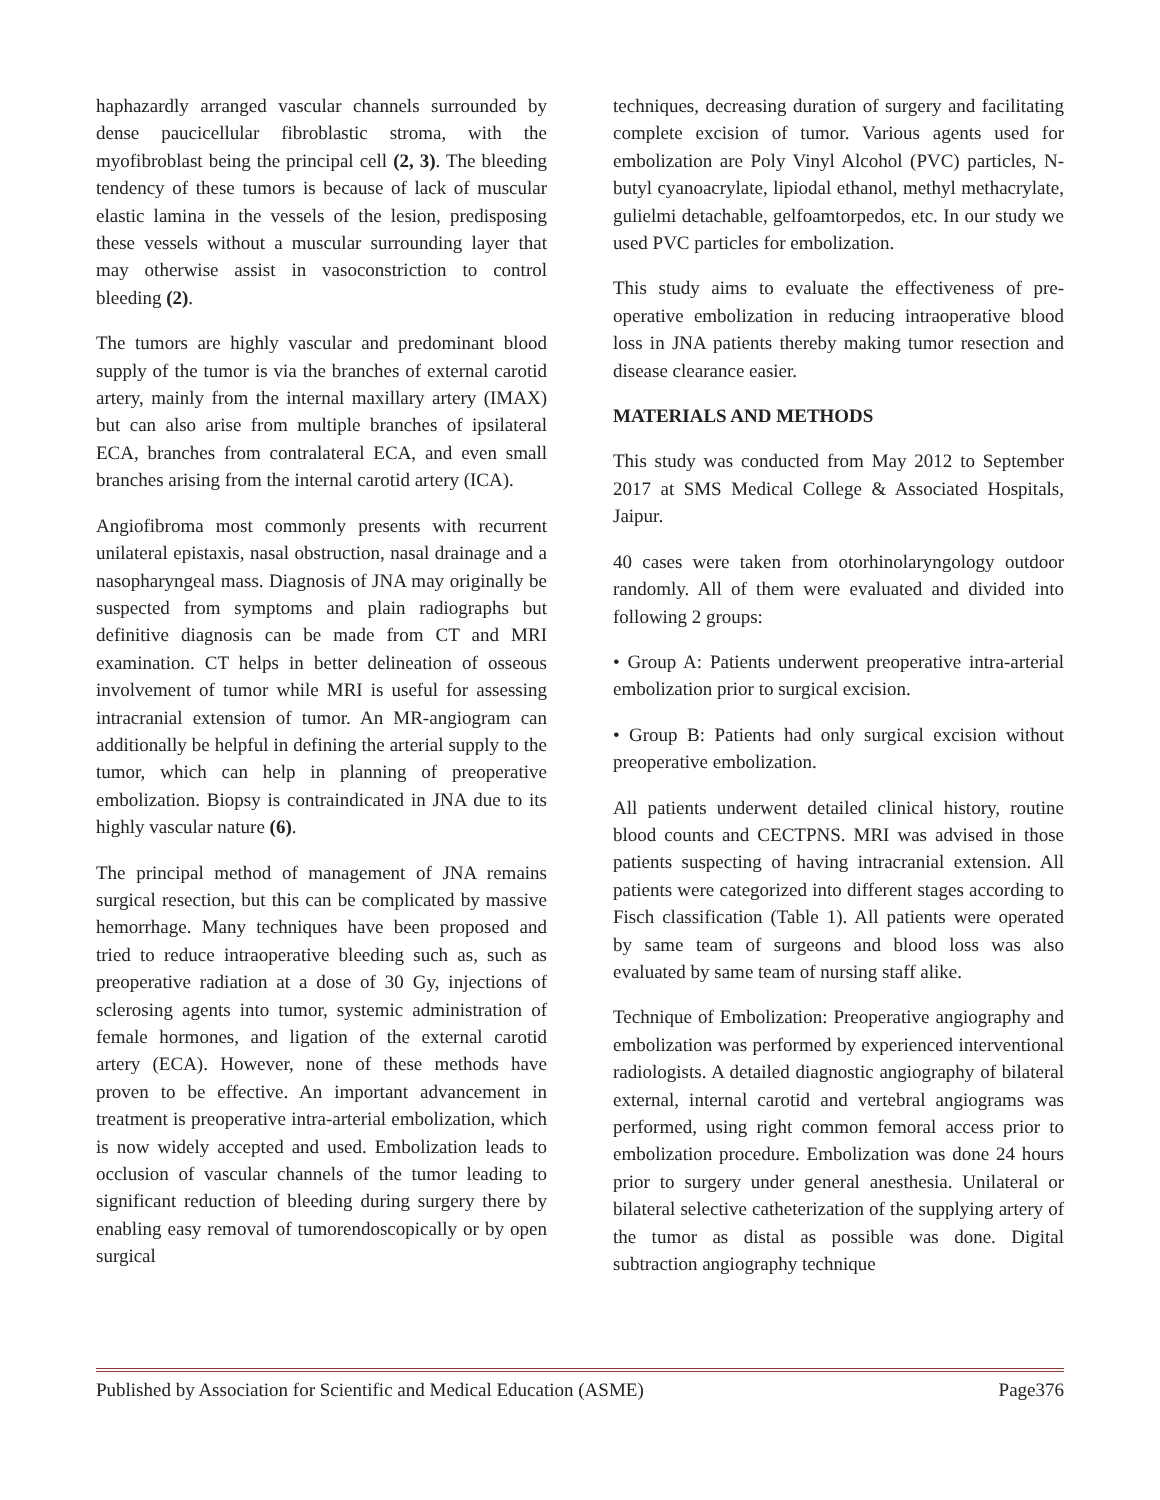haphazardly arranged vascular channels surrounded by dense paucicellular fibroblastic stroma, with the myofibroblast being the principal cell (2, 3). The bleeding tendency of these tumors is because of lack of muscular elastic lamina in the vessels of the lesion, predisposing these vessels without a muscular surrounding layer that may otherwise assist in vasoconstriction to control bleeding (2).
The tumors are highly vascular and predominant blood supply of the tumor is via the branches of external carotid artery, mainly from the internal maxillary artery (IMAX) but can also arise from multiple branches of ipsilateral ECA, branches from contralateral ECA, and even small branches arising from the internal carotid artery (ICA).
Angiofibroma most commonly presents with recurrent unilateral epistaxis, nasal obstruction, nasal drainage and a nasopharyngeal mass. Diagnosis of JNA may originally be suspected from symptoms and plain radiographs but definitive diagnosis can be made from CT and MRI examination. CT helps in better delineation of osseous involvement of tumor while MRI is useful for assessing intracranial extension of tumor. An MR-angiogram can additionally be helpful in defining the arterial supply to the tumor, which can help in planning of preoperative embolization. Biopsy is contraindicated in JNA due to its highly vascular nature (6).
The principal method of management of JNA remains surgical resection, but this can be complicated by massive hemorrhage. Many techniques have been proposed and tried to reduce intraoperative bleeding such as, such as preoperative radiation at a dose of 30 Gy, injections of sclerosing agents into tumor, systemic administration of female hormones, and ligation of the external carotid artery (ECA). However, none of these methods have proven to be effective. An important advancement in treatment is preoperative intra-arterial embolization, which is now widely accepted and used. Embolization leads to occlusion of vascular channels of the tumor leading to significant reduction of bleeding during surgery there by enabling easy removal of tumorendoscopically or by open surgical
techniques, decreasing duration of surgery and facilitating complete excision of tumor. Various agents used for embolization are Poly Vinyl Alcohol (PVC) particles, N-butyl cyanoacrylate, lipiodal ethanol, methyl methacrylate, gulielmi detachable, gelfoamtorpedos, etc. In our study we used PVC particles for embolization.
This study aims to evaluate the effectiveness of pre-operative embolization in reducing intraoperative blood loss in JNA patients thereby making tumor resection and disease clearance easier.
MATERIALS AND METHODS
This study was conducted from May 2012 to September 2017 at SMS Medical College & Associated Hospitals, Jaipur.
40 cases were taken from otorhinolaryngology outdoor randomly. All of them were evaluated and divided into following 2 groups:
• Group A: Patients underwent preoperative intra-arterial embolization prior to surgical excision.
• Group B: Patients had only surgical excision without preoperative embolization.
All patients underwent detailed clinical history, routine blood counts and CECTPNS. MRI was advised in those patients suspecting of having intracranial extension. All patients were categorized into different stages according to Fisch classification (Table 1). All patients were operated by same team of surgeons and blood loss was also evaluated by same team of nursing staff alike.
Technique of Embolization: Preoperative angiography and embolization was performed by experienced interventional radiologists. A detailed diagnostic angiography of bilateral external, internal carotid and vertebral angiograms was performed, using right common femoral access prior to embolization procedure. Embolization was done 24 hours prior to surgery under general anesthesia. Unilateral or bilateral selective catheterization of the supplying artery of the tumor as distal as possible was done. Digital subtraction angiography technique
Published by Association for Scientific and Medical Education (ASME) Page376